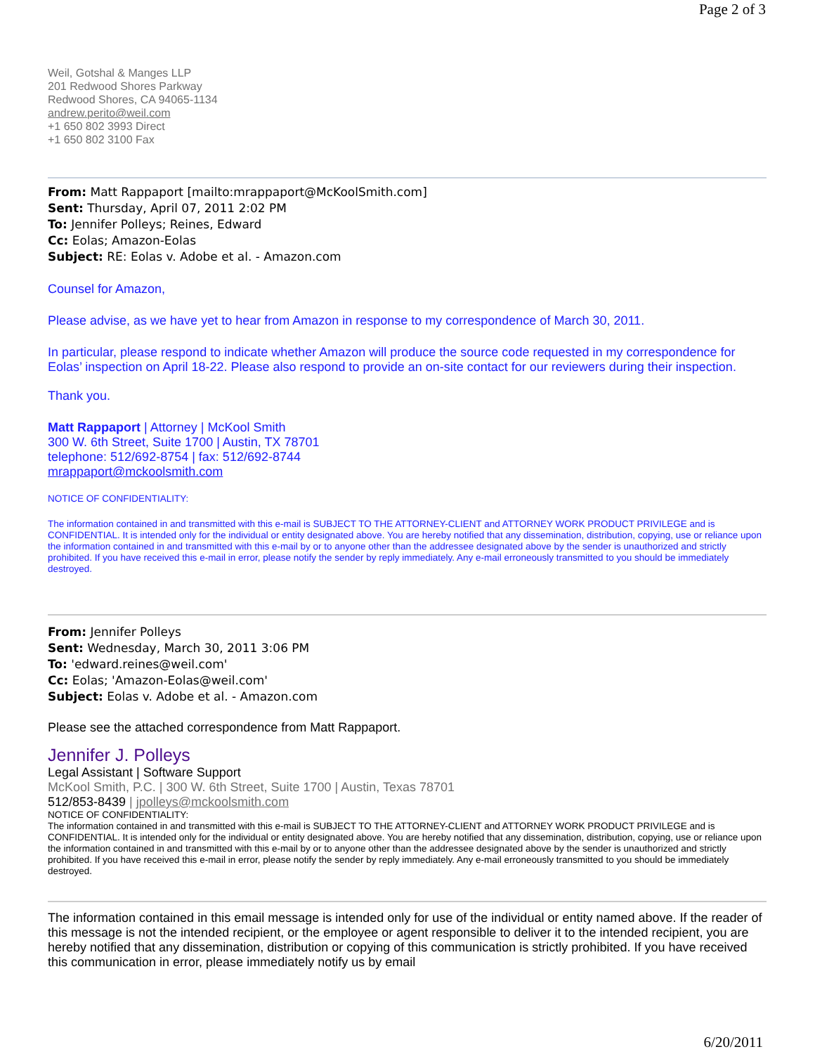Page 2 of 3
Weil, Gotshal & Manges LLP
201 Redwood Shores Parkway
Redwood Shores, CA 94065-1134
andrew.perito@weil.com
+1 650 802 3993 Direct
+1 650 802 3100 Fax
From: Matt Rappaport [mailto:mrappaport@McKoolSmith.com]
Sent: Thursday, April 07, 2011 2:02 PM
To: Jennifer Polleys; Reines, Edward
Cc: Eolas; Amazon-Eolas
Subject: RE: Eolas v. Adobe et al. - Amazon.com
Counsel for Amazon,
Please advise, as we have yet to hear from Amazon in response to my correspondence of March 30, 2011.
In particular, please respond to indicate whether Amazon will produce the source code requested in my correspondence for Eolas’ inspection on April 18-22. Please also respond to provide an on-site contact for our reviewers during their inspection.
Thank you.
Matt Rappaport | Attorney | McKool Smith
300 W. 6th Street, Suite 1700 | Austin, TX 78701
telephone: 512/692-8754 | fax: 512/692-8744
mrappaport@mckoolsmith.com
NOTICE OF CONFIDENTIALITY:
The information contained in and transmitted with this e-mail is SUBJECT TO THE ATTORNEY-CLIENT and ATTORNEY WORK PRODUCT PRIVILEGE and is CONFIDENTIAL. It is intended only for the individual or entity designated above. You are hereby notified that any dissemination, distribution, copying, use or reliance upon the information contained in and transmitted with this e-mail by or to anyone other than the addressee designated above by the sender is unauthorized and strictly prohibited. If you have received this e-mail in error, please notify the sender by reply immediately. Any e-mail erroneously transmitted to you should be immediately destroyed.
From: Jennifer Polleys
Sent: Wednesday, March 30, 2011 3:06 PM
To: 'edward.reines@weil.com'
Cc: Eolas; 'Amazon-Eolas@weil.com'
Subject: Eolas v. Adobe et al. - Amazon.com
Please see the attached correspondence from Matt Rappaport.
Jennifer J. Polleys
Legal Assistant | Software Support
McKool Smith, P.C. | 300 W. 6th Street, Suite 1700 | Austin, Texas 78701
512/853-8439 | jpolleys@mckoolsmith.com
NOTICE OF CONFIDENTIALITY:
The information contained in and transmitted with this e-mail is SUBJECT TO THE ATTORNEY-CLIENT and ATTORNEY WORK PRODUCT PRIVILEGE and is CONFIDENTIAL. It is intended only for the individual or entity designated above. You are hereby notified that any dissemination, distribution, copying, use or reliance upon the information contained in and transmitted with this e-mail by or to anyone other than the addressee designated above by the sender is unauthorized and strictly prohibited. If you have received this e-mail in error, please notify the sender by reply immediately. Any e-mail erroneously transmitted to you should be immediately destroyed.
The information contained in this email message is intended only for use of the individual or entity named above. If the reader of this message is not the intended recipient, or the employee or agent responsible to deliver it to the intended recipient, you are hereby notified that any dissemination, distribution or copying of this communication is strictly prohibited. If you have received this communication in error, please immediately notify us by email
6/20/2011